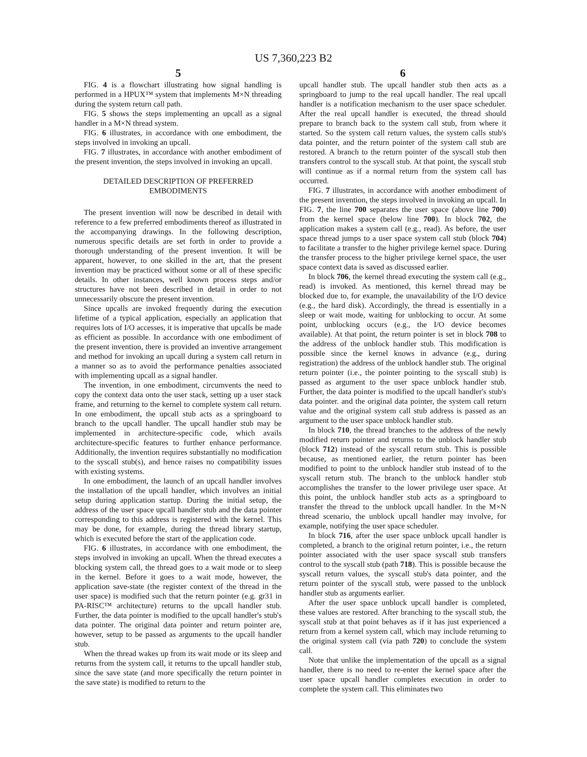US 7,360,223 B2
5
FIG. 4 is a flowchart illustrating how signal handling is performed in a HPUX™ system that implements M×N threading during the system return call path.
FIG. 5 shows the steps implementing an upcall as a signal handler in a M×N thread system.
FIG. 6 illustrates, in accordance with one embodiment, the steps involved in invoking an upcall.
FIG. 7 illustrates, in accordance with another embodiment of the present invention, the steps involved in invoking an upcall.
DETAILED DESCRIPTION OF PREFERRED EMBODIMENTS
The present invention will now be described in detail with reference to a few preferred embodiments thereof as illustrated in the accompanying drawings. In the following description, numerous specific details are set forth in order to provide a thorough understanding of the present invention. It will be apparent, however, to one skilled in the art, that the present invention may be practiced without some or all of these specific details. In other instances, well known process steps and/or structures have not been described in detail in order to not unnecessarily obscure the present invention.
Since upcalls are invoked frequently during the execution lifetime of a typical application, especially an application that requires lots of I/O accesses, it is imperative that upcalls be made as efficient as possible. In accordance with one embodiment of the present invention, there is provided an inventive arrangement and method for invoking an upcall during a system call return in a manner so as to avoid the performance penalties associated with implementing upcall as a signal handler.
The invention, in one embodiment, circumvents the need to copy the context data onto the user stack, setting up a user stack frame, and returning to the kernel to complete system call return. In one embodiment, the upcall stub acts as a springboard to branch to the upcall handler. The upcall handler stub may be implemented in architecture-specific code, which avails architecture-specific features to further enhance performance. Additionally, the invention requires substantially no modification to the syscall stub(s), and hence raises no compatibility issues with existing systems.
In one embodiment, the launch of an upcall handler involves the installation of the upcall handler, which involves an initial setup during application startup. During the initial setup, the address of the user space upcall handler stub and the data pointer corresponding to this address is registered with the kernel. This may be done, for example, during the thread library startup, which is executed before the start of the application code.
FIG. 6 illustrates, in accordance with one embodiment, the steps involved in invoking an upcall. When the thread executes a blocking system call, the thread goes to a wait mode or to sleep in the kernel. Before it goes to a wait mode, however, the application save-state (the register context of the thread in the user space) is modified such that the return pointer (e.g. gr31 in PA-RISC™ architecture) returns to the upcall handler stub. Further, the data pointer is modified to the upcall handler's stub's data pointer. The original data pointer and return pointer are, however, setup to be passed as arguments to the upcall handler stub.
When the thread wakes up from its wait mode or its sleep and returns from the system call, it returns to the upcall handler stub, since the save state (and more specifically the return pointer in the save state) is modified to return to the
6
upcall handler stub. The upcall handler stub then acts as a springboard to jump to the real upcall handler. The real upcall handler is a notification mechanism to the user space scheduler. After the real upcall handler is executed, the thread should prepare to branch back to the system call stub, from where it started. So the system call return values, the system calls stub's data pointer, and the return pointer of the system call stub are restored. A branch to the return pointer of the syscall stub then transfers control to the syscall stub. At that point, the syscall stub will continue as if a normal return from the system call has occurred.
FIG. 7 illustrates, in accordance with another embodiment of the present invention, the steps involved in invoking an upcall. In FIG. 7, the line 700 separates the user space (above line 700) from the kernel space (below line 700). In block 702, the application makes a system call (e.g., read). As before, the user space thread jumps to a user space system call stub (block 704) to facilitate a transfer to the higher privilege kernel space. During the transfer process to the higher privilege kernel space, the user space context data is saved as discussed earlier.
In block 706, the kernel thread executing the system call (e.g., read) is invoked. As mentioned, this kernel thread may be blocked due to, for example, the unavailability of the I/O device (e.g., the hard disk). Accordingly, the thread is essentially in a sleep or wait mode, waiting for unblocking to occur. At some point, unblocking occurs (e.g., the I/O device becomes available). At that point, the return pointer is set in block 708 to the address of the unblock handler stub. This modification is possible since the kernel knows in advance (e.g., during registration) the address of the unblock handler stub. The original return pointer (i.e., the pointer pointing to the syscall stub) is passed as argument to the user space unblock handler stub. Further, the data pointer is modified to the upcall handler's stub's data pointer. and the original data pointer, the system call return value and the original system call stub address is passed as an argument to the user space unblock handler stub.
In block 710, the thread branches to the address of the newly modified return pointer and returns to the unblock handler stub (block 712) instead of the syscall return stub. This is possible because, as mentioned earlier, the return pointer has been modified to point to the unblock handler stub instead of to the syscall return stub. The branch to the unblock handler stub accomplishes the transfer to the lower privilege user space. At this point, the unblock handler stub acts as a springboard to transfer the thread to the unblock upcall handler. In the M×N thread scenario, the unblock upcall handler may involve, for example, notifying the user space scheduler.
In block 716, after the user space unblock upcall handler is completed, a branch to the original return pointer, i.e., the return pointer associated with the user space syscall stub transfers control to the syscall stub (path 718). This is possible because the syscall return values, the syscall stub's data pointer, and the return pointer of the syscall stub, were passed to the unblock handler stub as arguments earlier.
After the user space unblock upcall handler is completed, these values are restored. After branching to the syscall stub, the syscall stub at that point behaves as if it has just experienced a return from a kernel system call, which may include returning to the original system call (via path 720) to conclude the system call.
Note that unlike the implementation of the upcall as a signal handler, there is no need to re-enter the kernel space after the user space upcall handler completes execution in order to complete the system call. This eliminates two